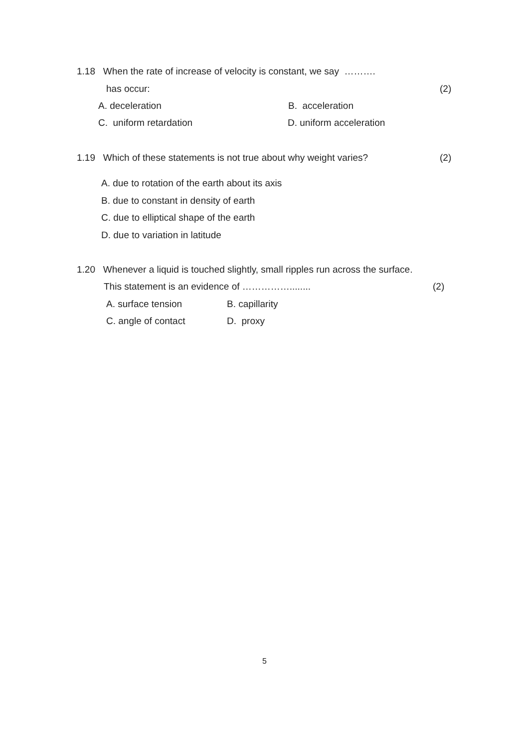1.18 When the rate of increase of velocity is constant, we say ……….
has occur: (2)
A. deceleration B. acceleration
C. uniform retardation D. uniform acceleration
1.19 Which of these statements is not true about why weight varies? (2)
A. due to rotation of the earth about its axis
B. due to constant in density of earth
C. due to elliptical shape of the earth
D. due to variation in latitude
1.20 Whenever a liquid is touched slightly, small ripples run across the surface.
This statement is an evidence of ……………........ (2)
A. surface tension B. capillarity
C. angle of contact D. proxy
5